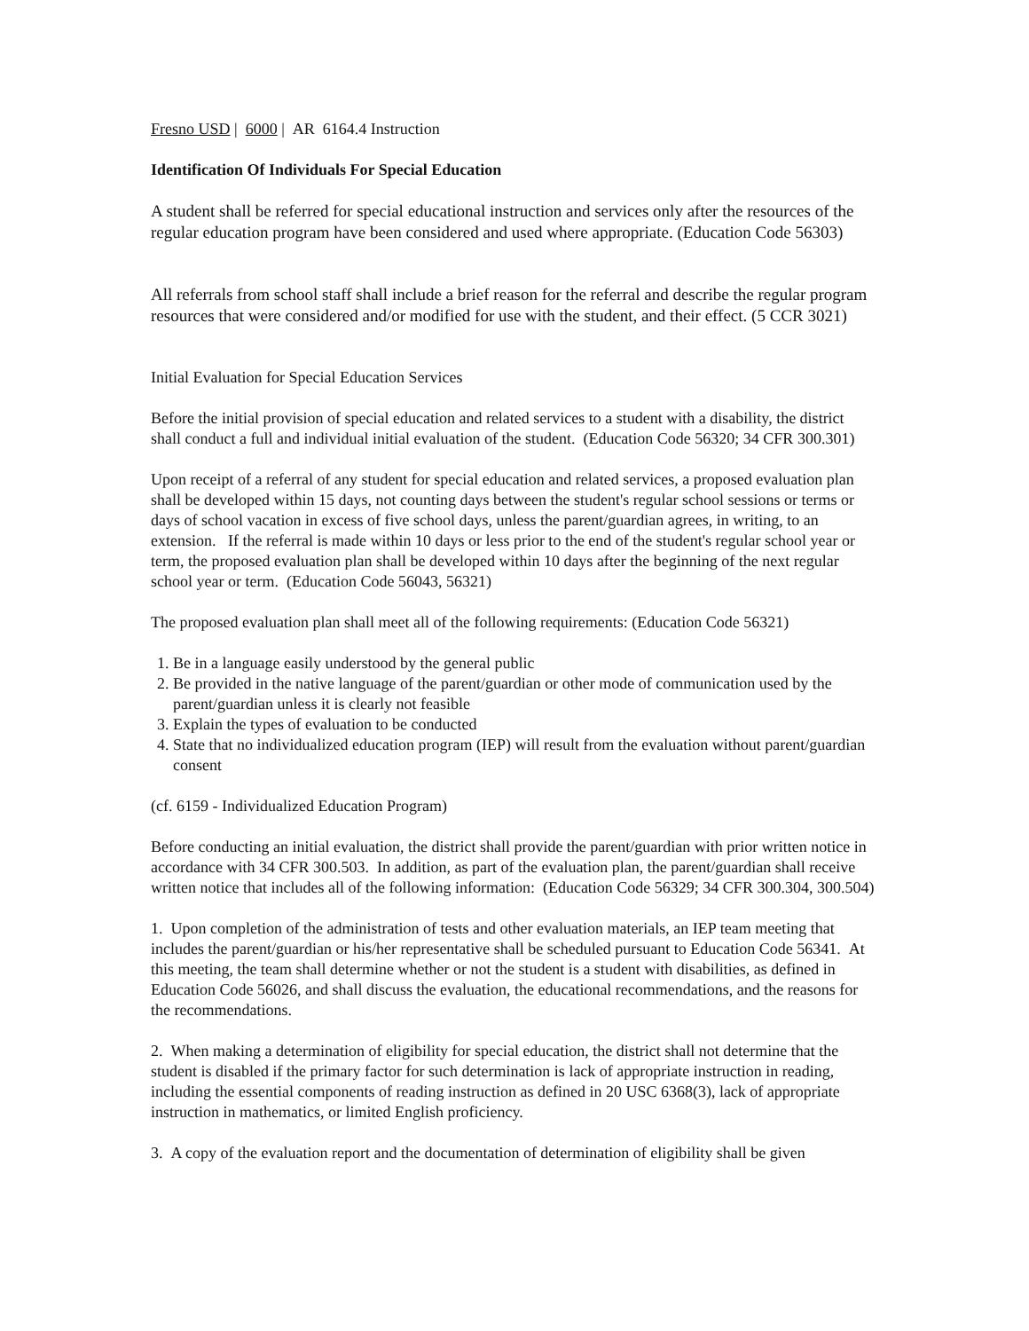Fresno USD | 6000 | AR 6164.4 Instruction
Identification Of Individuals For Special Education
A student shall be referred for special educational instruction and services only after the resources of the regular education program have been considered and used where appropriate. (Education Code 56303)
All referrals from school staff shall include a brief reason for the referral and describe the regular program resources that were considered and/or modified for use with the student, and their effect. (5 CCR 3021)
Initial Evaluation for Special Education Services
Before the initial provision of special education and related services to a student with a disability, the district shall conduct a full and individual initial evaluation of the student. (Education Code 56320; 34 CFR 300.301)
Upon receipt of a referral of any student for special education and related services, a proposed evaluation plan shall be developed within 15 days, not counting days between the student's regular school sessions or terms or days of school vacation in excess of five school days, unless the parent/guardian agrees, in writing, to an extension. If the referral is made within 10 days or less prior to the end of the student's regular school year or term, the proposed evaluation plan shall be developed within 10 days after the beginning of the next regular school year or term. (Education Code 56043, 56321)
The proposed evaluation plan shall meet all of the following requirements: (Education Code 56321)
1. Be in a language easily understood by the general public
2. Be provided in the native language of the parent/guardian or other mode of communication used by the parent/guardian unless it is clearly not feasible
3. Explain the types of evaluation to be conducted
4. State that no individualized education program (IEP) will result from the evaluation without parent/guardian consent
(cf. 6159 - Individualized Education Program)
Before conducting an initial evaluation, the district shall provide the parent/guardian with prior written notice in accordance with 34 CFR 300.503. In addition, as part of the evaluation plan, the parent/guardian shall receive written notice that includes all of the following information: (Education Code 56329; 34 CFR 300.304, 300.504)
1. Upon completion of the administration of tests and other evaluation materials, an IEP team meeting that includes the parent/guardian or his/her representative shall be scheduled pursuant to Education Code 56341. At this meeting, the team shall determine whether or not the student is a student with disabilities, as defined in Education Code 56026, and shall discuss the evaluation, the educational recommendations, and the reasons for the recommendations.
2. When making a determination of eligibility for special education, the district shall not determine that the student is disabled if the primary factor for such determination is lack of appropriate instruction in reading, including the essential components of reading instruction as defined in 20 USC 6368(3), lack of appropriate instruction in mathematics, or limited English proficiency.
3. A copy of the evaluation report and the documentation of determination of eligibility shall be given